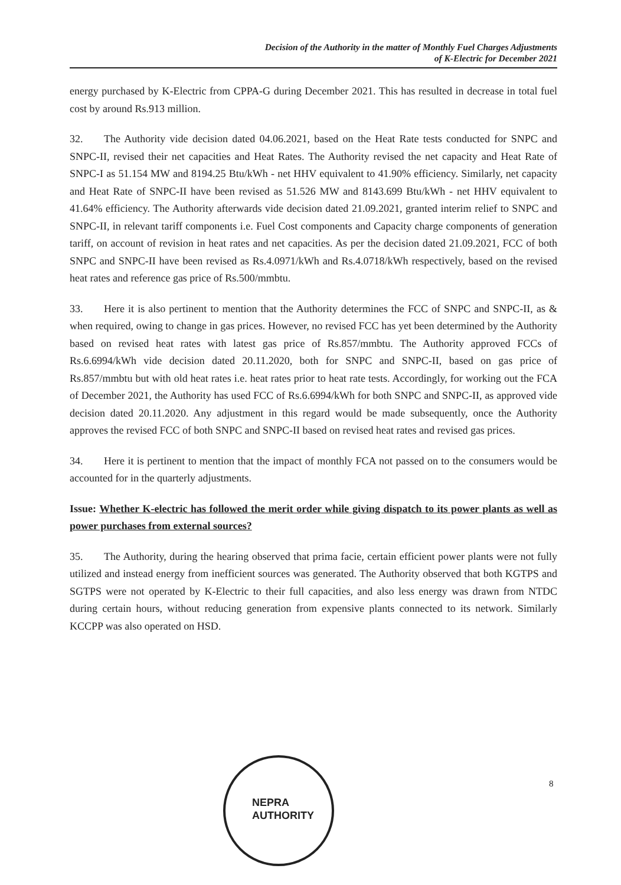Decision of the Authority in the matter of Monthly Fuel Charges Adjustments
of K-Electric for December 2021
energy purchased by K-Electric from CPPA-G during December 2021. This has resulted in decrease in total fuel cost by around Rs.913 million.
32. The Authority vide decision dated 04.06.2021, based on the Heat Rate tests conducted for SNPC and SNPC-II, revised their net capacities and Heat Rates. The Authority revised the net capacity and Heat Rate of SNPC-I as 51.154 MW and 8194.25 Btu/kWh - net HHV equivalent to 41.90% efficiency. Similarly, net capacity and Heat Rate of SNPC-II have been revised as 51.526 MW and 8143.699 Btu/kWh - net HHV equivalent to 41.64% efficiency. The Authority afterwards vide decision dated 21.09.2021, granted interim relief to SNPC and SNPC-II, in relevant tariff components i.e. Fuel Cost components and Capacity charge components of generation tariff, on account of revision in heat rates and net capacities. As per the decision dated 21.09.2021, FCC of both SNPC and SNPC-II have been revised as Rs.4.0971/kWh and Rs.4.0718/kWh respectively, based on the revised heat rates and reference gas price of Rs.500/mmbtu.
33. Here it is also pertinent to mention that the Authority determines the FCC of SNPC and SNPC-II, as & when required, owing to change in gas prices. However, no revised FCC has yet been determined by the Authority based on revised heat rates with latest gas price of Rs.857/mmbtu. The Authority approved FCCs of Rs.6.6994/kWh vide decision dated 20.11.2020, both for SNPC and SNPC-II, based on gas price of Rs.857/mmbtu but with old heat rates i.e. heat rates prior to heat rate tests. Accordingly, for working out the FCA of December 2021, the Authority has used FCC of Rs.6.6994/kWh for both SNPC and SNPC-II, as approved vide decision dated 20.11.2020. Any adjustment in this regard would be made subsequently, once the Authority approves the revised FCC of both SNPC and SNPC-II based on revised heat rates and revised gas prices.
34. Here it is pertinent to mention that the impact of monthly FCA not passed on to the consumers would be accounted for in the quarterly adjustments.
Issue: Whether K-electric has followed the merit order while giving dispatch to its power plants as well as power purchases from external sources?
35. The Authority, during the hearing observed that prima facie, certain efficient power plants were not fully utilized and instead energy from inefficient sources was generated. The Authority observed that both KGTPS and SGTPS were not operated by K-Electric to their full capacities, and also less energy was drawn from NTDC during certain hours, without reducing generation from expensive plants connected to its network. Similarly KCCPP was also operated on HSD.
NEPRA
AUTHORITY
8